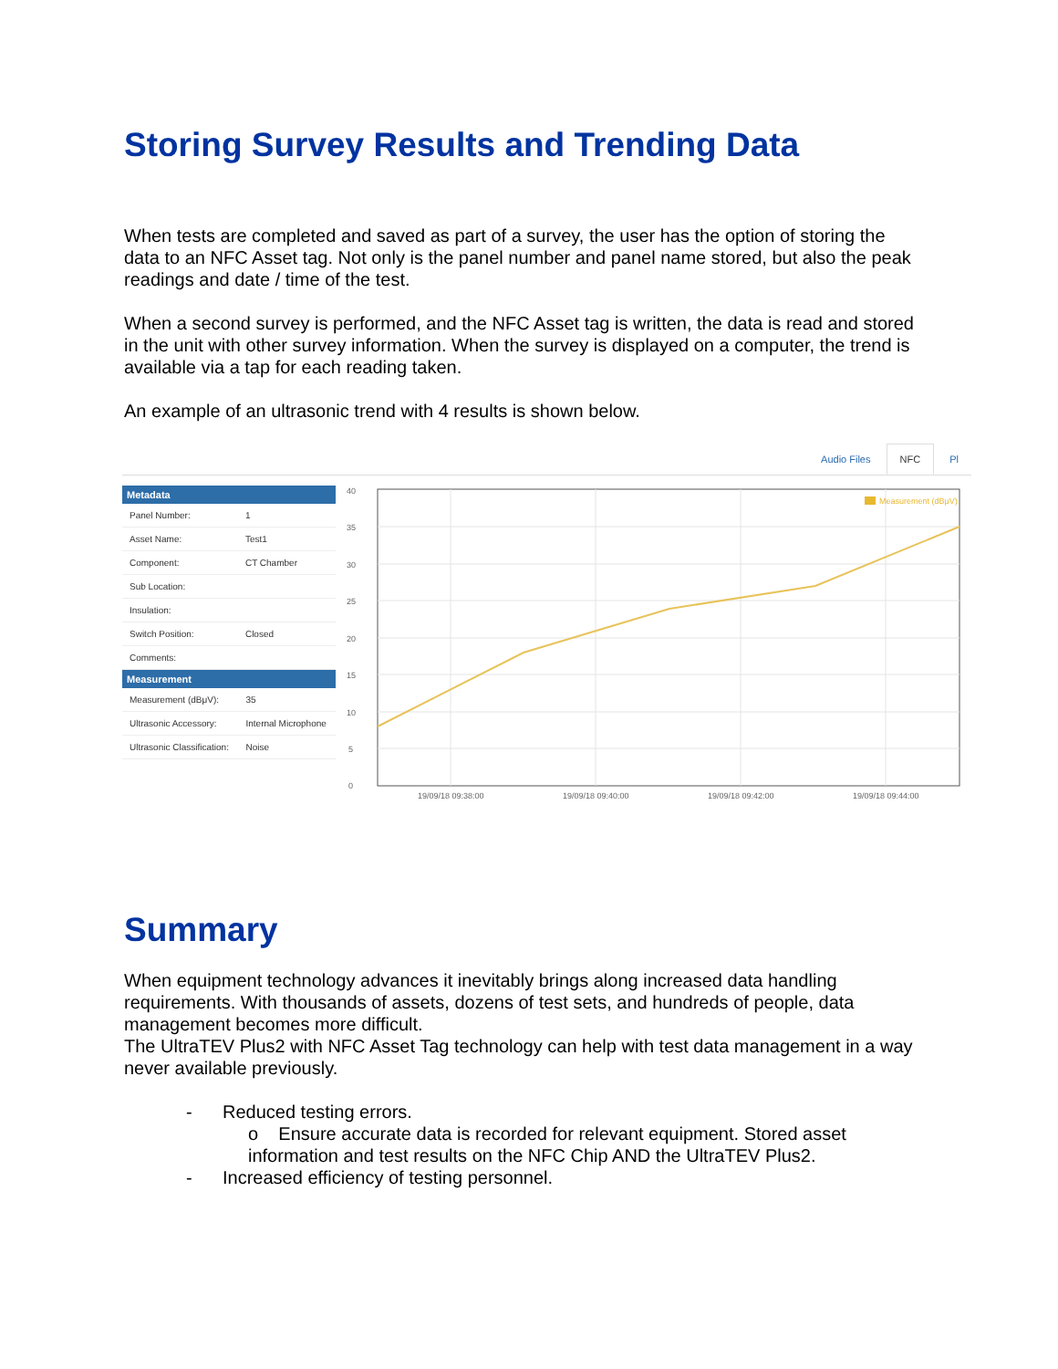Storing Survey Results and Trending Data
When tests are completed and saved as part of a survey, the user has the option of storing the data to an NFC Asset tag. Not only is the panel number and panel name stored, but also the peak readings and date / time of the test.
When a second survey is performed, and the NFC Asset tag is written, the data is read and stored in the unit with other survey information. When the survey is displayed on a computer, the trend is available via a tap for each reading taken.
An example of an ultrasonic trend with 4 results is shown below.
Audio Files NFC Pl
Metadata
| Panel Number: | 1 |
| Asset Name: | Test1 |
| Component: | CT Chamber |
| Sub Location: | |
| Insulation: | |
| Switch Position: | Closed |
| Comments: | |
Measurement
| Measurement (dBμV): | 35 |
| Ultrasonic Accessory: | Internal Microphone |
| Ultrasonic Classification: | Noise |
40
35
30
25
20
15
10
5
0
Measurement (dBμV)
19/09/18 09:38:00
19/09/18 09:40:00
19/09/18 09:42:00
19/09/18 09:44:00
Summary
When equipment technology advances it inevitably brings along increased data handling requirements. With thousands of assets, dozens of test sets, and hundreds of people, data management becomes more difficult.
The UltraTEV Plus2 with NFC Asset Tag technology can help with test data management in a way never available previously.
- Reduced testing errors.
o Ensure accurate data is recorded for relevant equipment. Stored asset information and test results on the NFC Chip AND the UltraTEV Plus2.
- Increased efficiency of testing personnel.